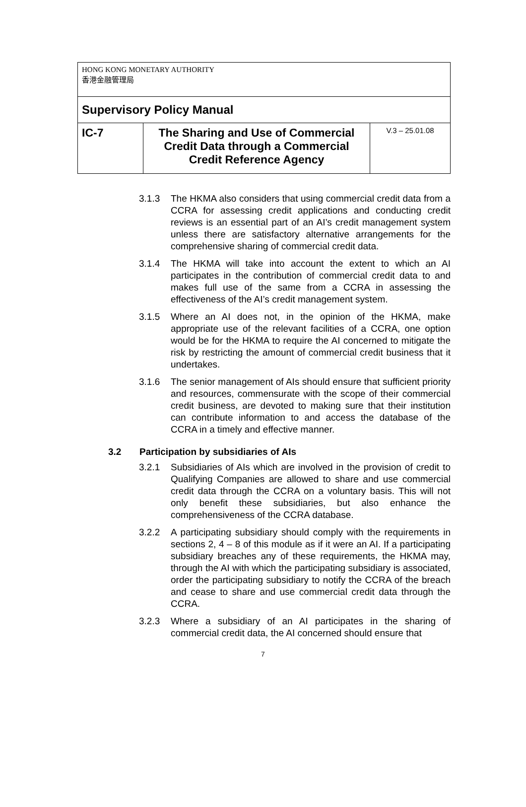| HONG KONG MONETARY AUTHORITY 香港金融管理局 | | |
| Supervisory Policy Manual | | |
| IC-7 | The Sharing and Use of Commercial Credit Data through a Commercial Credit Reference Agency | V.3 – 25.01.08 |
3.1.3 The HKMA also considers that using commercial credit data from a CCRA for assessing credit applications and conducting credit reviews is an essential part of an AI’s credit management system unless there are satisfactory alternative arrangements for the comprehensive sharing of commercial credit data.
3.1.4 The HKMA will take into account the extent to which an AI participates in the contribution of commercial credit data to and makes full use of the same from a CCRA in assessing the effectiveness of the AI’s credit management system.
3.1.5 Where an AI does not, in the opinion of the HKMA, make appropriate use of the relevant facilities of a CCRA, one option would be for the HKMA to require the AI concerned to mitigate the risk by restricting the amount of commercial credit business that it undertakes.
3.1.6 The senior management of AIs should ensure that sufficient priority and resources, commensurate with the scope of their commercial credit business, are devoted to making sure that their institution can contribute information to and access the database of the CCRA in a timely and effective manner.
3.2 Participation by subsidiaries of AIs
3.2.1 Subsidiaries of AIs which are involved in the provision of credit to Qualifying Companies are allowed to share and use commercial credit data through the CCRA on a voluntary basis. This will not only benefit these subsidiaries, but also enhance the comprehensiveness of the CCRA database.
3.2.2 A participating subsidiary should comply with the requirements in sections 2, 4 – 8 of this module as if it were an AI. If a participating subsidiary breaches any of these requirements, the HKMA may, through the AI with which the participating subsidiary is associated, order the participating subsidiary to notify the CCRA of the breach and cease to share and use commercial credit data through the CCRA.
3.2.3 Where a subsidiary of an AI participates in the sharing of commercial credit data, the AI concerned should ensure that
7